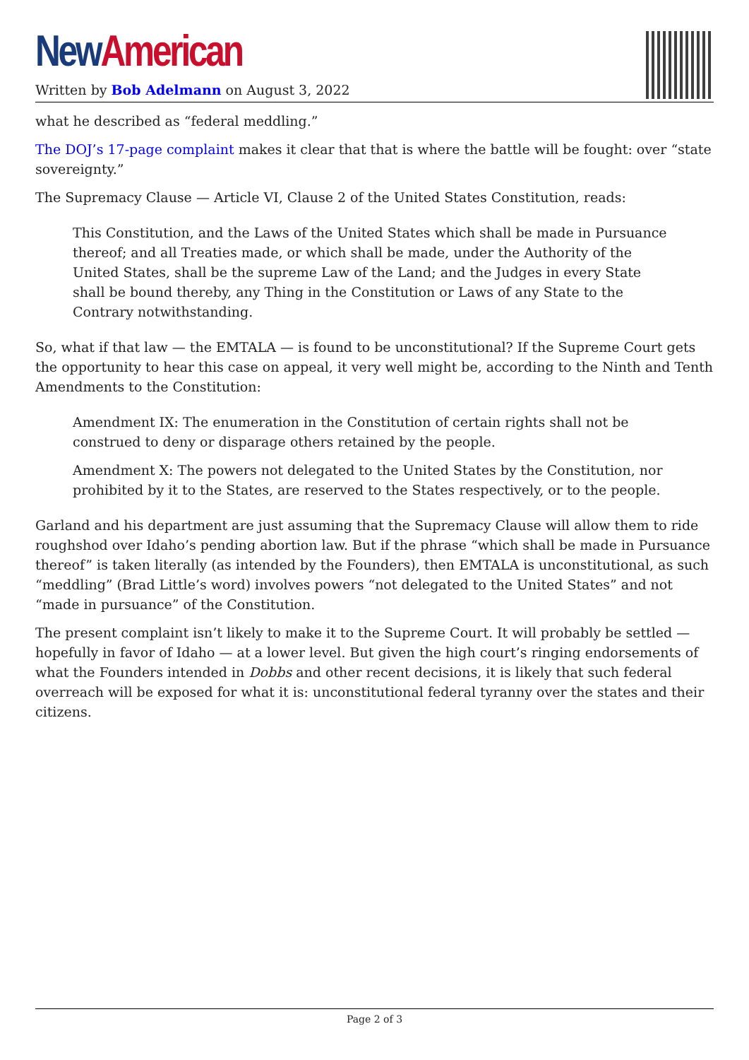New American
Written by Bob Adelmann on August 3, 2022
what he described as “federal meddling.”
The DOJ’s 17-page complaint makes it clear that that is where the battle will be fought: over “state sovereignty.”
The Supremacy Clause — Article VI, Clause 2 of the United States Constitution, reads:
This Constitution, and the Laws of the United States which shall be made in Pursuance thereof; and all Treaties made, or which shall be made, under the Authority of the United States, shall be the supreme Law of the Land; and the Judges in every State shall be bound thereby, any Thing in the Constitution or Laws of any State to the Contrary notwithstanding.
So, what if that law — the EMTALA — is found to be unconstitutional? If the Supreme Court gets the opportunity to hear this case on appeal, it very well might be, according to the Ninth and Tenth Amendments to the Constitution:
Amendment IX: The enumeration in the Constitution of certain rights shall not be construed to deny or disparage others retained by the people.
Amendment X: The powers not delegated to the United States by the Constitution, nor prohibited by it to the States, are reserved to the States respectively, or to the people.
Garland and his department are just assuming that the Supremacy Clause will allow them to ride roughshod over Idaho’s pending abortion law. But if the phrase “which shall be made in Pursuance thereof” is taken literally (as intended by the Founders), then EMTALA is unconstitutional, as such “meddling” (Brad Little’s word) involves powers “not delegated to the United States” and not “made in pursuance” of the Constitution.
The present complaint isn’t likely to make it to the Supreme Court. It will probably be settled — hopefully in favor of Idaho — at a lower level. But given the high court’s ringing endorsements of what the Founders intended in Dobbs and other recent decisions, it is likely that such federal overreach will be exposed for what it is: unconstitutional federal tyranny over the states and their citizens.
Page 2 of 3